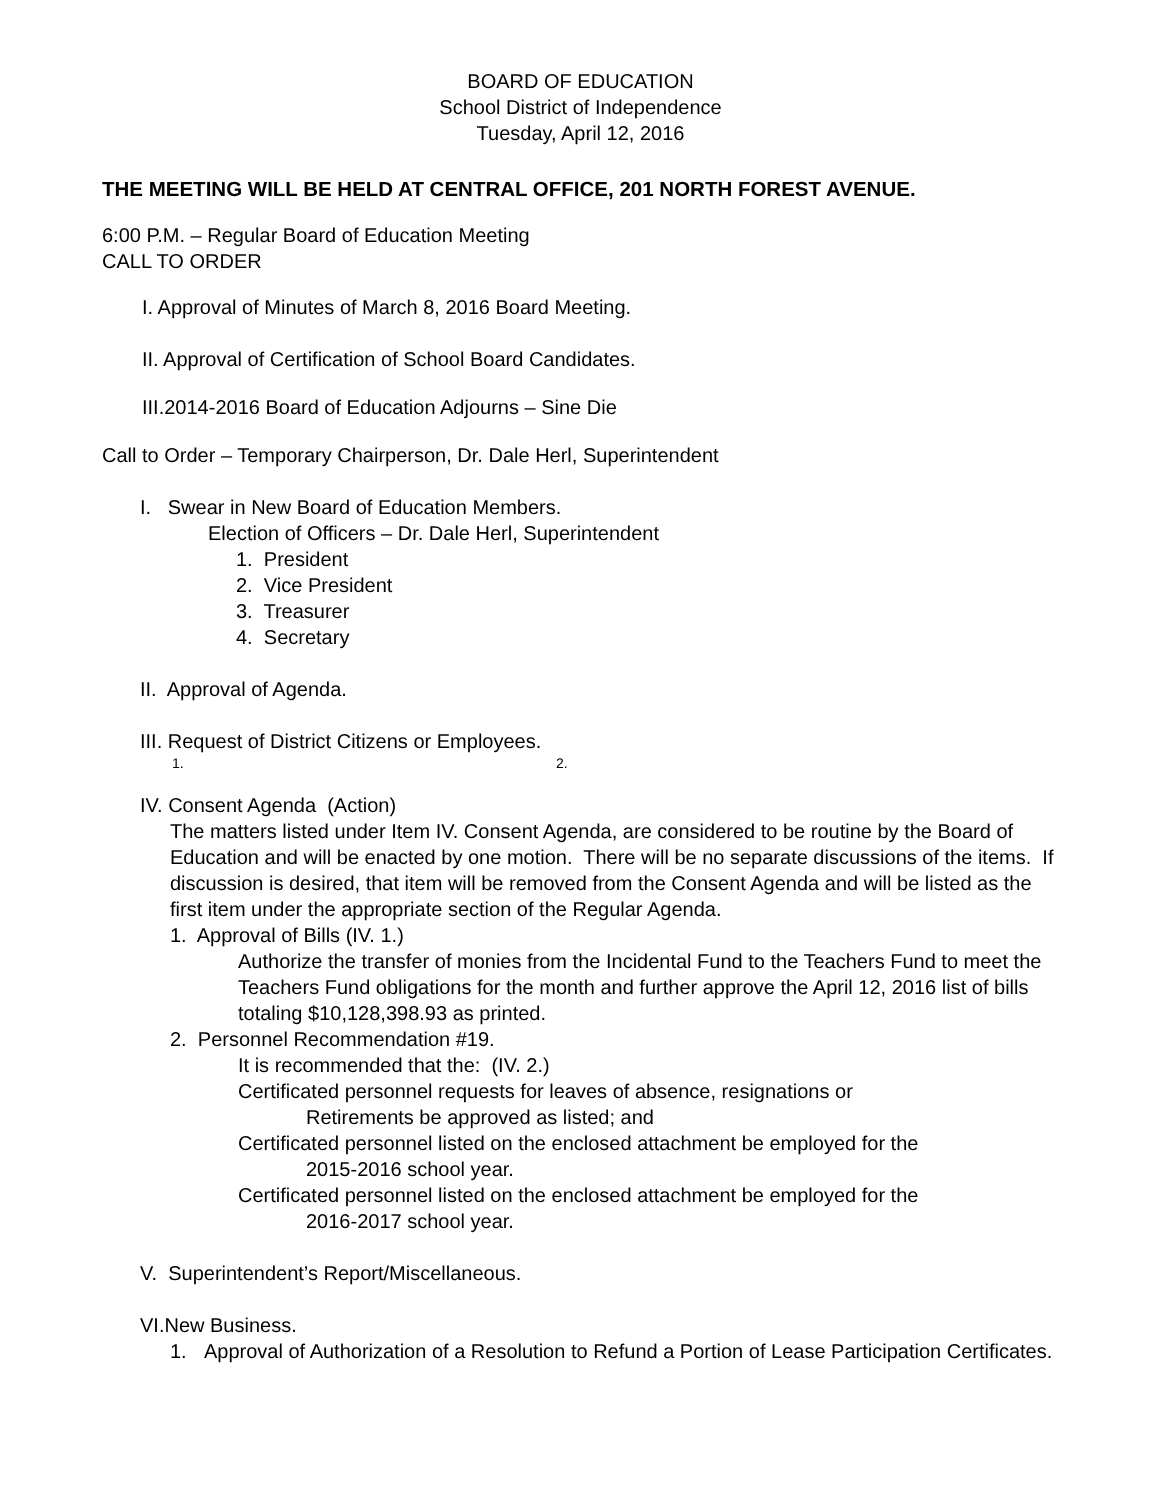BOARD OF EDUCATION
School District of Independence
Tuesday, April 12, 2016
THE MEETING WILL BE HELD AT CENTRAL OFFICE, 201 NORTH FOREST AVENUE.
6:00 P.M. – Regular Board of Education Meeting
CALL TO ORDER
I. Approval of Minutes of March 8, 2016 Board Meeting.
II. Approval of Certification of School Board Candidates.
III.2014-2016 Board of Education Adjourns – Sine Die
Call to Order – Temporary Chairperson, Dr. Dale Herl, Superintendent
I. Swear in New Board of Education Members.
Election of Officers – Dr. Dale Herl, Superintendent
1. President
2. Vice President
3. Treasurer
4. Secretary
II. Approval of Agenda.
III. Request of District Citizens or Employees.
1. 2.
IV. Consent Agenda (Action)
The matters listed under Item IV. Consent Agenda, are considered to be routine by the Board of Education and will be enacted by one motion. There will be no separate discussions of the items. If discussion is desired, that item will be removed from the Consent Agenda and will be listed as the first item under the appropriate section of the Regular Agenda.
1. Approval of Bills (IV. 1.)
Authorize the transfer of monies from the Incidental Fund to the Teachers Fund to meet the Teachers Fund obligations for the month and further approve the April 12, 2016 list of bills totaling $10,128,398.93 as printed.
2. Personnel Recommendation #19.
It is recommended that the: (IV. 2.)
Certificated personnel requests for leaves of absence, resignations or
Retirements be approved as listed; and
Certificated personnel listed on the enclosed attachment be employed for the
2015-2016 school year.
Certificated personnel listed on the enclosed attachment be employed for the
2016-2017 school year.
V. Superintendent’s Report/Miscellaneous.
VI.New Business.
1. Approval of Authorization of a Resolution to Refund a Portion of Lease Participation Certificates.